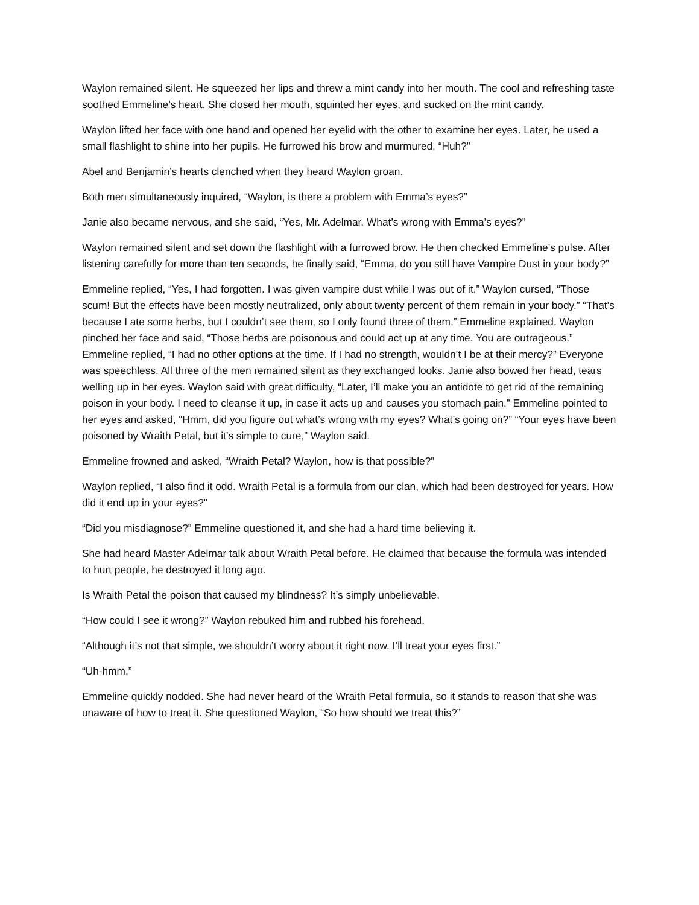Waylon remained silent. He squeezed her lips and threw a mint candy into her mouth. The cool and refreshing taste soothed Emmeline’s heart. She closed her mouth, squinted her eyes, and sucked on the mint candy.
Waylon lifted her face with one hand and opened her eyelid with the other to examine her eyes. Later, he used a small flashlight to shine into her pupils. He furrowed his brow and murmured, “Huh?”
Abel and Benjamin’s hearts clenched when they heard Waylon groan.
Both men simultaneously inquired, “Waylon, is there a problem with Emma’s eyes?”
Janie also became nervous, and she said, “Yes, Mr. Adelmar. What’s wrong with Emma’s eyes?”
Waylon remained silent and set down the flashlight with a furrowed brow. He then checked Emmeline’s pulse. After listening carefully for more than ten seconds, he finally said, “Emma, do you still have Vampire Dust in your body?”
Emmeline replied, “Yes, I had forgotten. I was given vampire dust while I was out of it.” Waylon cursed, “Those scum! But the effects have been mostly neutralized, only about twenty percent of them remain in your body.” “That’s because I ate some herbs, but I couldn’t see them, so I only found three of them,” Emmeline explained. Waylon pinched her face and said, “Those herbs are poisonous and could act up at any time. You are outrageous.” Emmeline replied, “I had no other options at the time. If I had no strength, wouldn’t I be at their mercy?” Everyone was speechless. All three of the men remained silent as they exchanged looks. Janie also bowed her head, tears welling up in her eyes. Waylon said with great difficulty, “Later, I’ll make you an antidote to get rid of the remaining poison in your body. I need to cleanse it up, in case it acts up and causes you stomach pain.” Emmeline pointed to her eyes and asked, “Hmm, did you figure out what’s wrong with my eyes? What’s going on?” “Your eyes have been poisoned by Wraith Petal, but it’s simple to cure,” Waylon said.
Emmeline frowned and asked, “Wraith Petal? Waylon, how is that possible?”
Waylon replied, “I also find it odd. Wraith Petal is a formula from our clan, which had been destroyed for years. How did it end up in your eyes?”
“Did you misdiagnose?” Emmeline questioned it, and she had a hard time believing it.
She had heard Master Adelmar talk about Wraith Petal before. He claimed that because the formula was intended to hurt people, he destroyed it long ago.
Is Wraith Petal the poison that caused my blindness? It’s simply unbelievable.
“How could I see it wrong?” Waylon rebuked him and rubbed his forehead.
“Although it’s not that simple, we shouldn’t worry about it right now. I’ll treat your eyes first.”
“Uh-hmm.”
Emmeline quickly nodded. She had never heard of the Wraith Petal formula, so it stands to reason that she was unaware of how to treat it. She questioned Waylon, “So how should we treat this?”